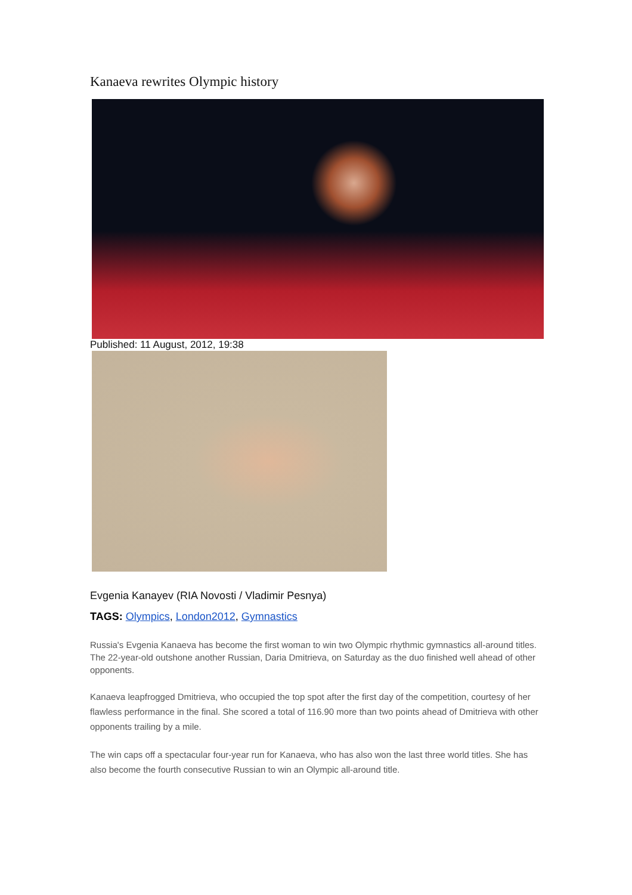Kanaeva rewrites Olympic history
Published: 11 August, 2012, 19:38
Evgenia Kanayev (RIA Novosti / Vladimir Pesnya)
TAGS: Olympics, London2012, Gymnastics
Russia's Evgenia Kanaeva has become the first woman to win two Olympic rhythmic gymnastics all-around titles. The 22-year-old outshone another Russian, Daria Dmitrieva, on Saturday as the duo finished well ahead of other opponents.
Kanaeva leapfrogged Dmitrieva, who occupied the top spot after the first day of the competition, courtesy of her flawless performance in the final. She scored a total of 116.90 more than two points ahead of Dmitrieva with other opponents trailing by a mile.
The win caps off a spectacular four-year run for Kanaeva, who has also won the last three world titles. She has also become the fourth consecutive Russian to win an Olympic all-around title.